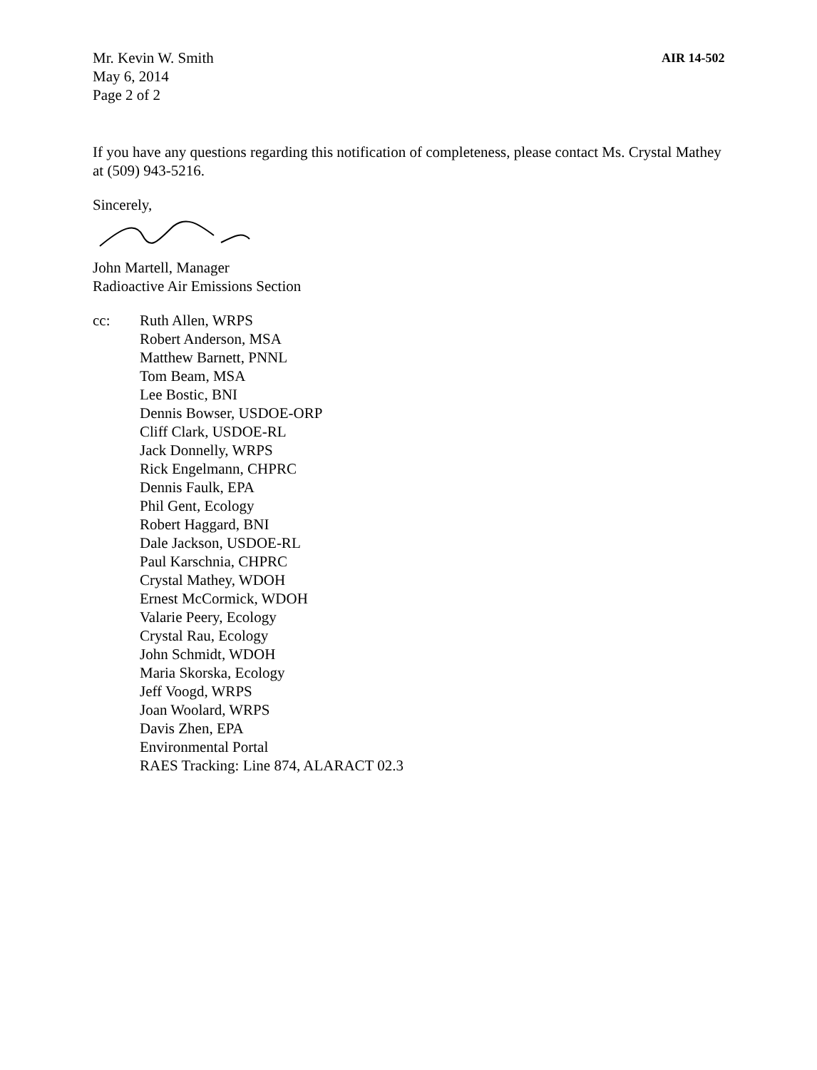Mr. Kevin W. Smith
May 6, 2014
Page 2 of 2
AIR 14-502
If you have any questions regarding this notification of completeness, please contact Ms. Crystal Mathey at (509) 943-5216.
Sincerely,
John Martell, Manager
Radioactive Air Emissions Section
cc: Ruth Allen, WRPS
Robert Anderson, MSA
Matthew Barnett, PNNL
Tom Beam, MSA
Lee Bostic, BNI
Dennis Bowser, USDOE-ORP
Cliff Clark, USDOE-RL
Jack Donnelly, WRPS
Rick Engelmann, CHPRC
Dennis Faulk, EPA
Phil Gent, Ecology
Robert Haggard, BNI
Dale Jackson, USDOE-RL
Paul Karschnia, CHPRC
Crystal Mathey, WDOH
Ernest McCormick, WDOH
Valarie Peery, Ecology
Crystal Rau, Ecology
John Schmidt, WDOH
Maria Skorska, Ecology
Jeff Voogd, WRPS
Joan Woolard, WRPS
Davis Zhen, EPA
Environmental Portal
RAES Tracking: Line 874, ALARACT 02.3